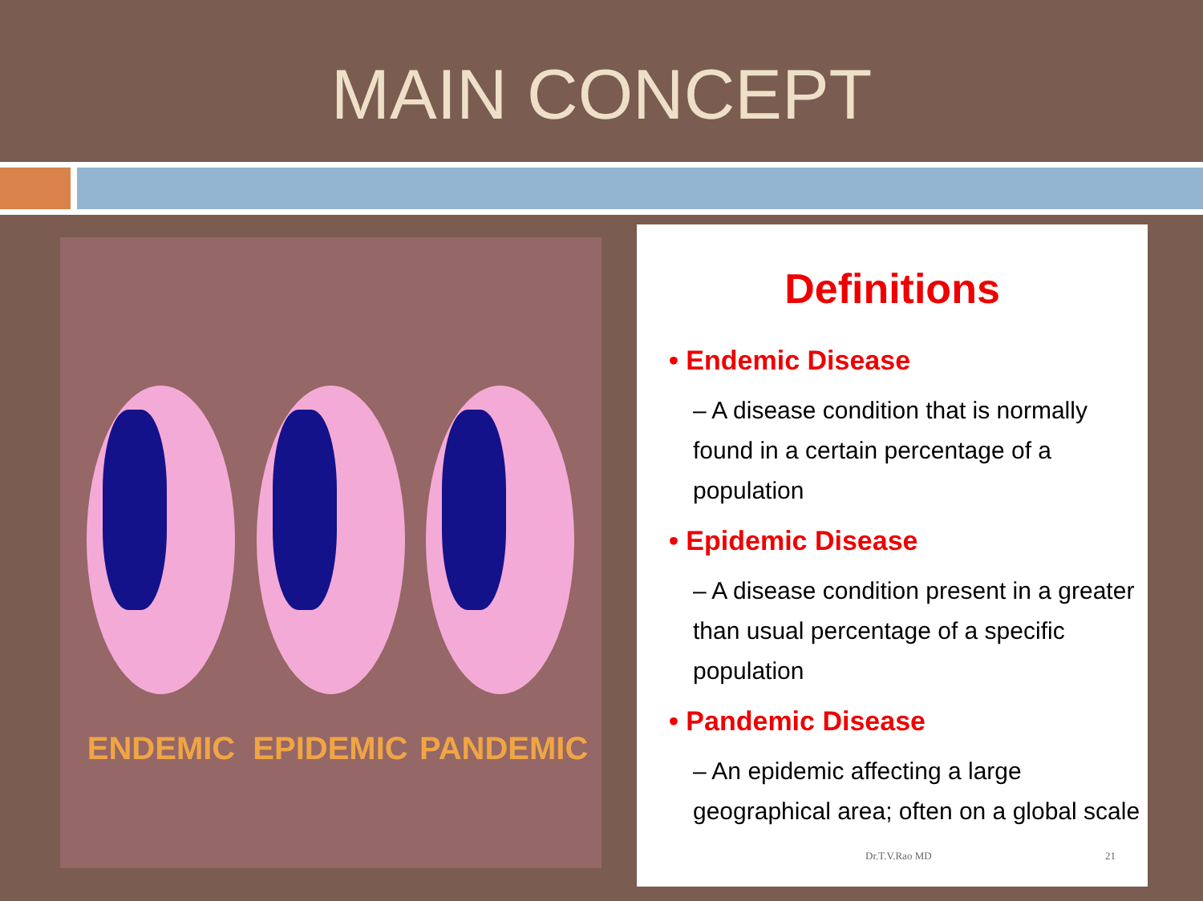MAIN CONCEPT
ENDEMIC EPIDEMIC PANDEMIC
Definitions
• Endemic Disease
– A disease condition that is normally found in a certain percentage of a population
• Epidemic Disease
– A disease condition present in a greater than usual percentage of a specific population
• Pandemic Disease
– An epidemic affecting a large geographical area; often on a global scale
Dr.T.V.Rao MD 21